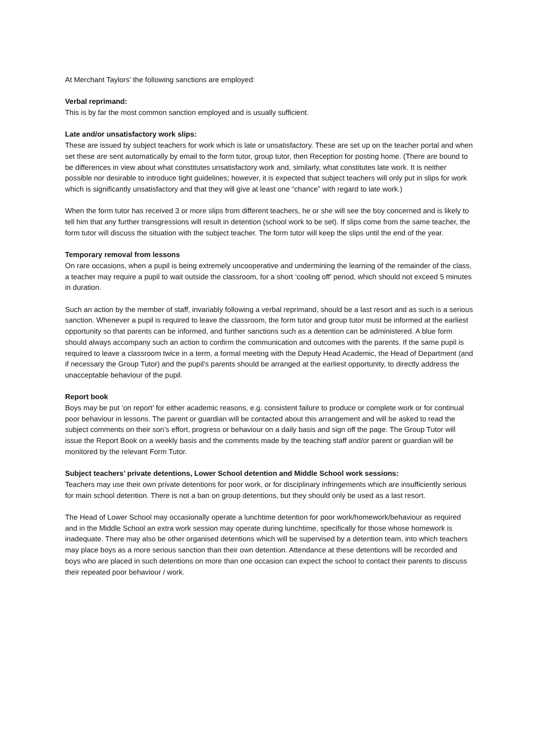At Merchant Taylors' the following sanctions are employed:
Verbal reprimand:
This is by far the most common sanction employed and is usually sufficient.
Late and/or unsatisfactory work slips:
These are issued by subject teachers for work which is late or unsatisfactory. These are set up on the teacher portal and when set these are sent automatically by email to the form tutor, group tutor, then Reception for posting home. (There are bound to be differences in view about what constitutes unsatisfactory work and, similarly, what constitutes late work. It is neither possible nor desirable to introduce tight guidelines; however, it is expected that subject teachers will only put in slips for work which is significantly unsatisfactory and that they will give at least one “chance” with regard to late work.)
When the form tutor has received 3 or more slips from different teachers, he or she will see the boy concerned and is likely to tell him that any further transgressions will result in detention (school work to be set). If slips come from the same teacher, the form tutor will discuss the situation with the subject teacher. The form tutor will keep the slips until the end of the year.
Temporary removal from lessons
On rare occasions, when a pupil is being extremely uncooperative and undermining the learning of the remainder of the class, a teacher may require a pupil to wait outside the classroom, for a short ‘cooling off’ period, which should not exceed 5 minutes in duration.
Such an action by the member of staff, invariably following a verbal reprimand, should be a last resort and as such is a serious sanction. Whenever a pupil is required to leave the classroom, the form tutor and group tutor must be informed at the earliest opportunity so that parents can be informed, and further sanctions such as a detention can be administered. A blue form should always accompany such an action to confirm the communication and outcomes with the parents. If the same pupil is required to leave a classroom twice in a term, a formal meeting with the Deputy Head Academic, the Head of Department (and if necessary the Group Tutor) and the pupil’s parents should be arranged at the earliest opportunity, to directly address the unacceptable behaviour of the pupil.
Report book
Boys may be put ‘on report’ for either academic reasons, e.g. consistent failure to produce or complete work or for continual poor behaviour in lessons. The parent or guardian will be contacted about this arrangement and will be asked to read the subject comments on their son’s effort, progress or behaviour on a daily basis and sign off the page. The Group Tutor will issue the Report Book on a weekly basis and the comments made by the teaching staff and/or parent or guardian will be monitored by the relevant Form Tutor.
Subject teachers’ private detentions, Lower School detention and Middle School work sessions:
Teachers may use their own private detentions for poor work, or for disciplinary infringements which are insufficiently serious for main school detention. There is not a ban on group detentions, but they should only be used as a last resort.
The Head of Lower School may occasionally operate a lunchtime detention for poor work/homework/behaviour as required and in the Middle School an extra work session may operate during lunchtime, specifically for those whose homework is inadequate. There may also be other organised detentions which will be supervised by a detention team, into which teachers may place boys as a more serious sanction than their own detention. Attendance at these detentions will be recorded and boys who are placed in such detentions on more than one occasion can expect the school to contact their parents to discuss their repeated poor behaviour / work.